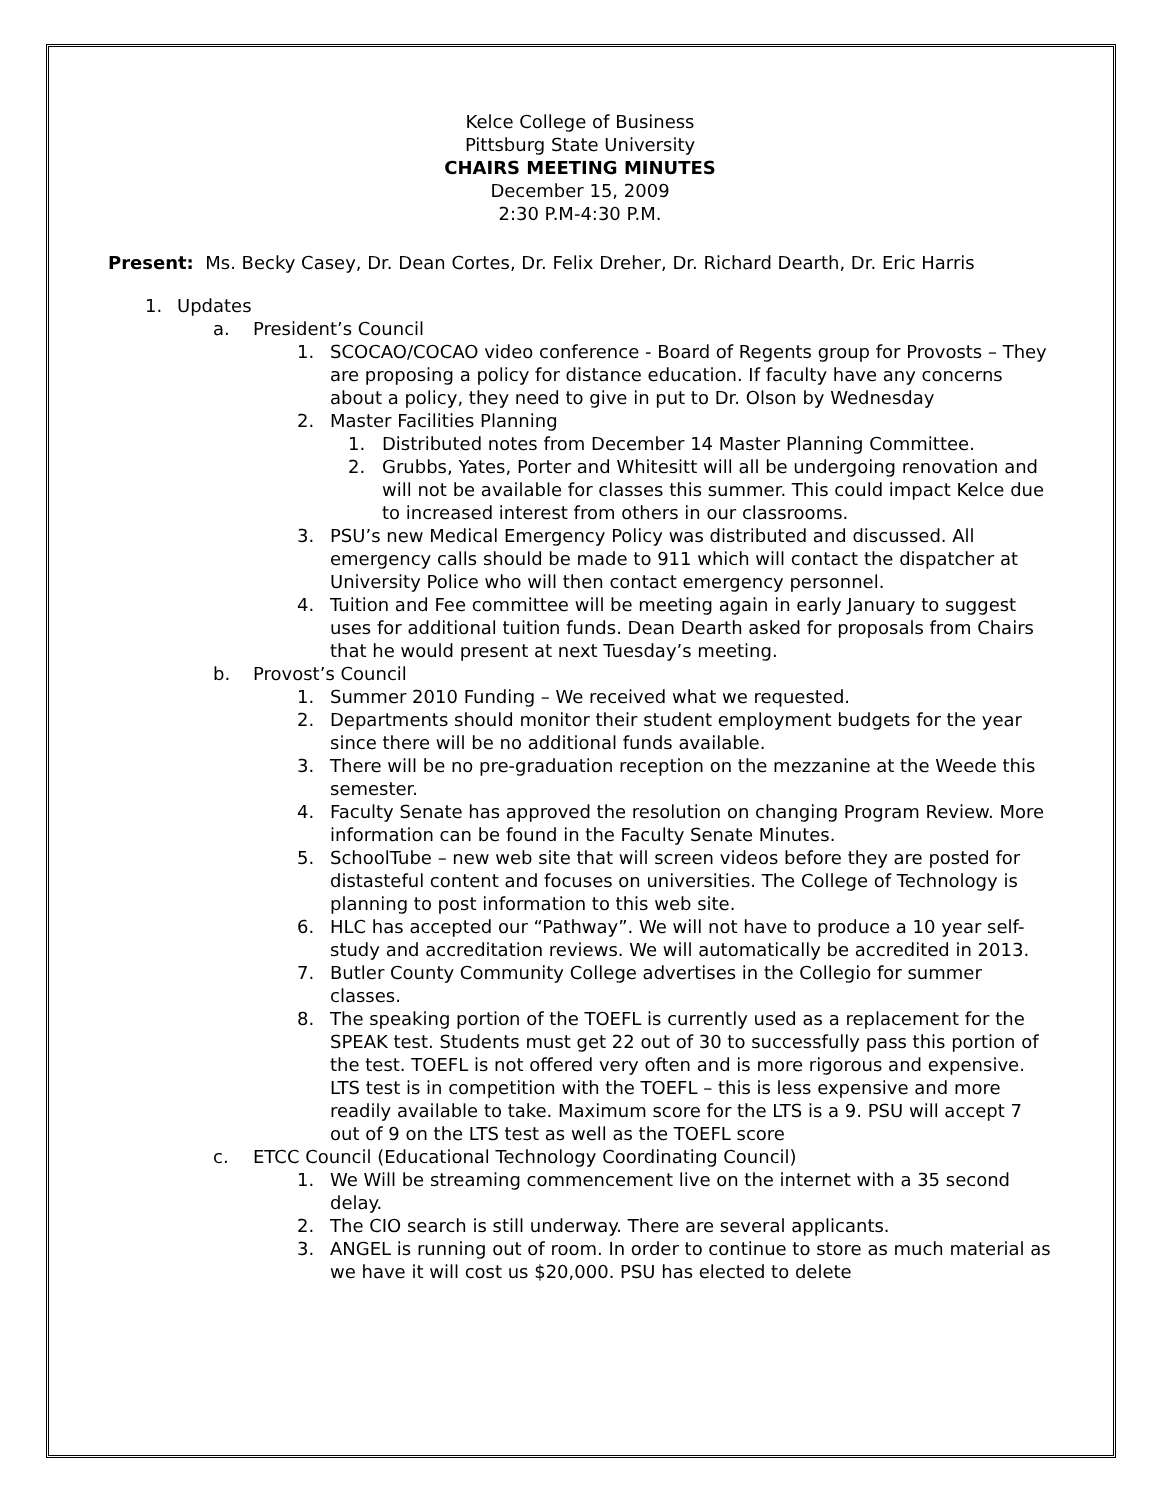Kelce College of Business
Pittsburg State University
CHAIRS MEETING MINUTES
December 15, 2009
2:30 P.M-4:30 P.M.
Present: Ms. Becky Casey, Dr. Dean Cortes, Dr. Felix Dreher, Dr. Richard Dearth, Dr. Eric Harris
1. Updates
a. President’s Council
1. SCOCAO/COCAO video conference - Board of Regents group for Provosts – They are proposing a policy for distance education. If faculty have any concerns about a policy, they need to give in put to Dr. Olson by Wednesday
2. Master Facilities Planning
1. Distributed notes from December 14 Master Planning Committee.
2. Grubbs, Yates, Porter and Whitesitt will all be undergoing renovation and will not be available for classes this summer. This could impact Kelce due to increased interest from others in our classrooms.
3. PSU’s new Medical Emergency Policy was distributed and discussed. All emergency calls should be made to 911 which will contact the dispatcher at University Police who will then contact emergency personnel.
4. Tuition and Fee committee will be meeting again in early January to suggest uses for additional tuition funds. Dean Dearth asked for proposals from Chairs that he would present at next Tuesday’s meeting.
b. Provost’s Council
1. Summer 2010 Funding – We received what we requested.
2. Departments should monitor their student employment budgets for the year since there will be no additional funds available.
3. There will be no pre-graduation reception on the mezzanine at the Weede this semester.
4. Faculty Senate has approved the resolution on changing Program Review. More information can be found in the Faculty Senate Minutes.
5. SchoolTube – new web site that will screen videos before they are posted for distasteful content and focuses on universities. The College of Technology is planning to post information to this web site.
6. HLC has accepted our “Pathway”. We will not have to produce a 10 year self-study and accreditation reviews. We will automatically be accredited in 2013.
7. Butler County Community College advertises in the Collegio for summer classes.
8. The speaking portion of the TOEFL is currently used as a replacement for the SPEAK test. Students must get 22 out of 30 to successfully pass this portion of the test. TOEFL is not offered very often and is more rigorous and expensive. LTS test is in competition with the TOEFL – this is less expensive and more readily available to take. Maximum score for the LTS is a 9. PSU will accept 7 out of 9 on the LTS test as well as the TOEFL score
c. ETCC Council (Educational Technology Coordinating Council)
1. We Will be streaming commencement live on the internet with a 35 second delay.
2. The CIO search is still underway. There are several applicants.
3. ANGEL is running out of room. In order to continue to store as much material as we have it will cost us $20,000. PSU has elected to delete